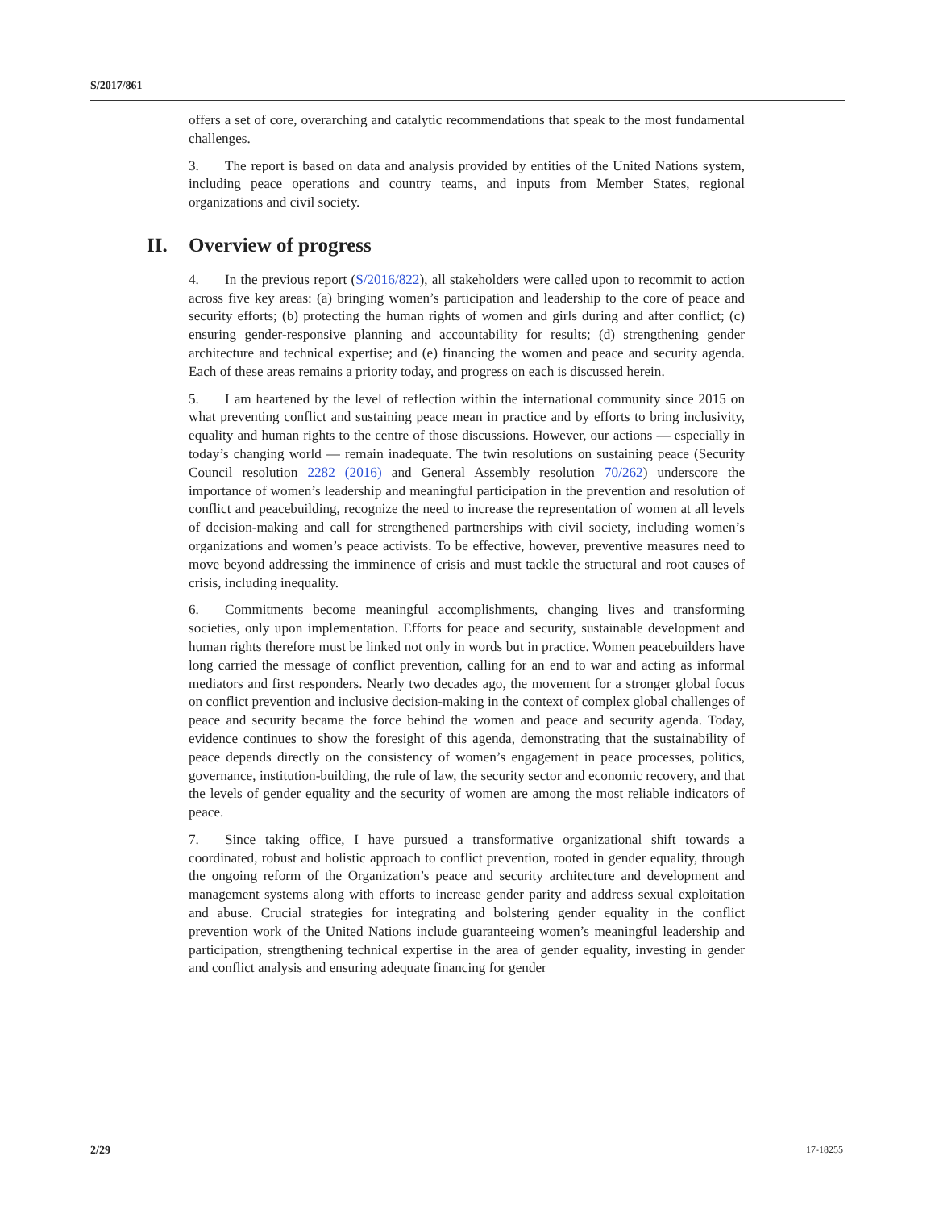S/2017/861
offers a set of core, overarching and catalytic recommendations that speak to the most fundamental challenges.
3. The report is based on data and analysis provided by entities of the United Nations system, including peace operations and country teams, and inputs from Member States, regional organizations and civil society.
II. Overview of progress
4. In the previous report (S/2016/822), all stakeholders were called upon to recommit to action across five key areas: (a) bringing women’s participation and leadership to the core of peace and security efforts; (b) protecting the human rights of women and girls during and after conflict; (c) ensuring gender-responsive planning and accountability for results; (d) strengthening gender architecture and technical expertise; and (e) financing the women and peace and security agenda. Each of these areas remains a priority today, and progress on each is discussed herein.
5. I am heartened by the level of reflection within the international community since 2015 on what preventing conflict and sustaining peace mean in practice and by efforts to bring inclusivity, equality and human rights to the centre of those discussions. However, our actions — especially in today’s changing world — remain inadequate. The twin resolutions on sustaining peace (Security Council resolution 2282 (2016) and General Assembly resolution 70/262) underscore the importance of women’s leadership and meaningful participation in the prevention and resolution of conflict and peacebuilding, recognize the need to increase the representation of women at all levels of decision-making and call for strengthened partnerships with civil society, including women’s organizations and women’s peace activists. To be effective, however, preventive measures need to move beyond addressing the imminence of crisis and must tackle the structural and root causes of crisis, including inequality.
6. Commitments become meaningful accomplishments, changing lives and transforming societies, only upon implementation. Efforts for peace and security, sustainable development and human rights therefore must be linked not only in words but in practice. Women peacebuilders have long carried the message of conflict prevention, calling for an end to war and acting as informal mediators and first responders. Nearly two decades ago, the movement for a stronger global focus on conflict prevention and inclusive decision-making in the context of complex global challenges of peace and security became the force behind the women and peace and security agenda. Today, evidence continues to show the foresight of this agenda, demonstrating that the sustainability of peace depends directly on the consistency of women’s engagement in peace processes, politics, governance, institution-building, the rule of law, the security sector and economic recovery, and that the levels of gender equality and the security of women are among the most reliable indicators of peace.
7. Since taking office, I have pursued a transformative organizational shift towards a coordinated, robust and holistic approach to conflict prevention, rooted in gender equality, through the ongoing reform of the Organization’s peace and security architecture and development and management systems along with efforts to increase gender parity and address sexual exploitation and abuse. Crucial strategies for integrating and bolstering gender equality in the conflict prevention work of the United Nations include guaranteeing women’s meaningful leadership and participation, strengthening technical expertise in the area of gender equality, investing in gender and conflict analysis and ensuring adequate financing for gender
2/29 17-18255